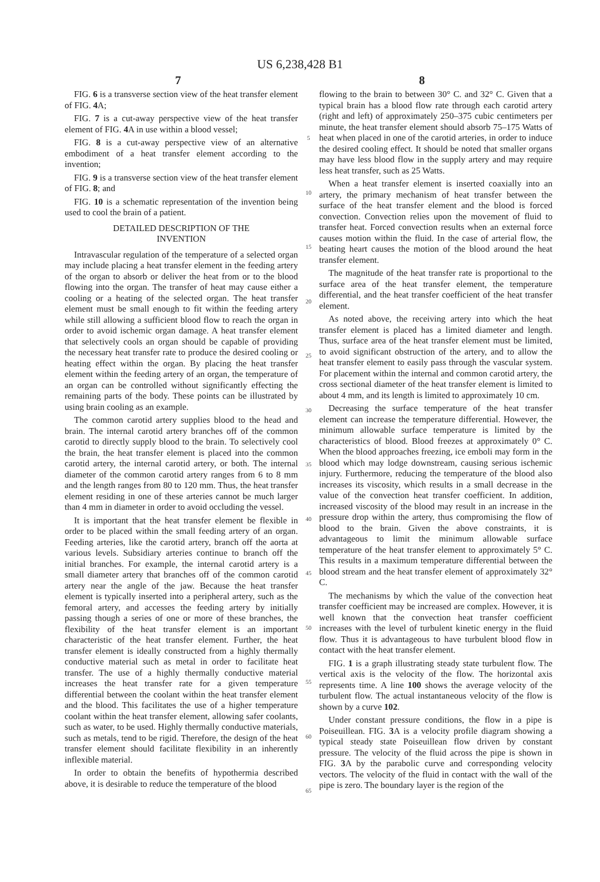US 6,238,428 B1
7 8
FIG. 6 is a transverse section view of the heat transfer element of FIG. 4 A;
FIG. 7 is a cut-away perspective view of the heat transfer element of FIG. 4 A in use within a blood vessel;
FIG. 8 is a cut-away perspective view of an alternative embodiment of a heat transfer element according to the invention;
FIG. 9 is a transverse section view of the heat transfer element of FIG. 8; and
FIG. 10 is a schematic representation of the invention being used to cool the brain of a patient.
DETAILED DESCRIPTION OF THE
INVENTION
Intravascular regulation of the temperature of a selected organ may include placing a heat transfer element in the feeding artery of the organ to absorb or deliver the heat from or to the blood flowing into the organ. The transfer of heat may cause either a cooling or a heating of the selected organ. The heat transfer element must be small enough to fit within the feeding artery while still allowing a sufficient blood flow to reach the organ in order to avoid ischemic organ damage. A heat transfer element that selectively cools an organ should be capable of providing the necessary heat transfer rate to produce the desired cooling or heating effect within the organ. By placing the heat transfer element within the feeding artery of an organ, the temperature of an organ can be controlled without significantly effecting the remaining parts of the body. These points can be illustrated by using brain cooling as an example.
The common carotid artery supplies blood to the head and brain. The internal carotid artery branches off of the common carotid to directly supply blood to the brain. To selectively cool the brain, the heat transfer element is placed into the common carotid artery, the internal carotid artery, or both. The internal diameter of the common carotid artery ranges from 6 to 8 mm and the length ranges from 80 to 120 mm. Thus, the heat transfer element residing in one of these arteries cannot be much larger than 4 mm in diameter in order to avoid occluding the vessel.
It is important that the heat transfer element be flexible in order to be placed within the small feeding artery of an organ. Feeding arteries, like the carotid artery, branch off the aorta at various levels. Subsidiary arteries continue to branch off the initial branches. For example, the internal carotid artery is a small diameter artery that branches off of the common carotid artery near the angle of the jaw. Because the heat transfer element is typically inserted into a peripheral artery, such as the femoral artery, and accesses the feeding artery by initially passing though a series of one or more of these branches, the flexibility of the heat transfer element is an important characteristic of the heat transfer element. Further, the heat transfer element is ideally constructed from a highly thermally conductive material such as metal in order to facilitate heat transfer. The use of a highly thermally conductive material increases the heat transfer rate for a given temperature differential between the coolant within the heat transfer element and the blood. This facilitates the use of a higher temperature coolant within the heat transfer element, allowing safer coolants, such as water, to be used. Highly thermally conductive materials, such as metals, tend to be rigid. Therefore, the design of the heat transfer element should facilitate flexibility in an inherently inflexible material.
In order to obtain the benefits of hypothermia described above, it is desirable to reduce the temperature of the blood
5
10
15
20
25
30
35
40
45
50
55
60
65
flowing to the brain to between 30° C. and 32° C. Given that a typical brain has a blood flow rate through each carotid artery (right and left) of approximately 250–375 cubic centimeters per minute, the heat transfer element should absorb 75–175 Watts of heat when placed in one of the carotid arteries, in order to induce the desired cooling effect. It should be noted that smaller organs may have less blood flow in the supply artery and may require less heat transfer, such as 25 Watts.
When a heat transfer element is inserted coaxially into an artery, the primary mechanism of heat transfer between the surface of the heat transfer element and the blood is forced convection. Convection relies upon the movement of fluid to transfer heat. Forced convection results when an external force causes motion within the fluid. In the case of arterial flow, the beating heart causes the motion of the blood around the heat transfer element.
The magnitude of the heat transfer rate is proportional to the surface area of the heat transfer element, the temperature differential, and the heat transfer coefficient of the heat transfer element.
As noted above, the receiving artery into which the heat transfer element is placed has a limited diameter and length. Thus, surface area of the heat transfer element must be limited, to avoid significant obstruction of the artery, and to allow the heat transfer element to easily pass through the vascular system. For placement within the internal and common carotid artery, the cross sectional diameter of the heat transfer element is limited to about 4 mm, and its length is limited to approximately 10 cm.
Decreasing the surface temperature of the heat transfer element can increase the temperature differential. However, the minimum allowable surface temperature is limited by the characteristics of blood. Blood freezes at approximately 0° C. When the blood approaches freezing, ice emboli may form in the blood which may lodge downstream, causing serious ischemic injury. Furthermore, reducing the temperature of the blood also increases its viscosity, which results in a small decrease in the value of the convection heat transfer coefficient. In addition, increased viscosity of the blood may result in an increase in the pressure drop within the artery, thus compromising the flow of blood to the brain. Given the above constraints, it is advantageous to limit the minimum allowable surface temperature of the heat transfer element to approximately 5° C. This results in a maximum temperature differential between the blood stream and the heat transfer element of approximately 32° C.
The mechanisms by which the value of the convection heat transfer coefficient may be increased are complex. However, it is well known that the convection heat transfer coefficient increases with the level of turbulent kinetic energy in the fluid flow. Thus it is advantageous to have turbulent blood flow in contact with the heat transfer element.
FIG. 1 is a graph illustrating steady state turbulent flow. The vertical axis is the velocity of the flow. The horizontal axis represents time. A line 100 shows the average velocity of the turbulent flow. The actual instantaneous velocity of the flow is shown by a curve 102.
Under constant pressure conditions, the flow in a pipe is Poiseuillean. FIG. 3 A is a velocity profile diagram showing a typical steady state Poiseuillean flow driven by constant pressure. The velocity of the fluid across the pipe is shown in FIG. 3 A by the parabolic curve and corresponding velocity vectors. The velocity of the fluid in contact with the wall of the pipe is zero. The boundary layer is the region of the